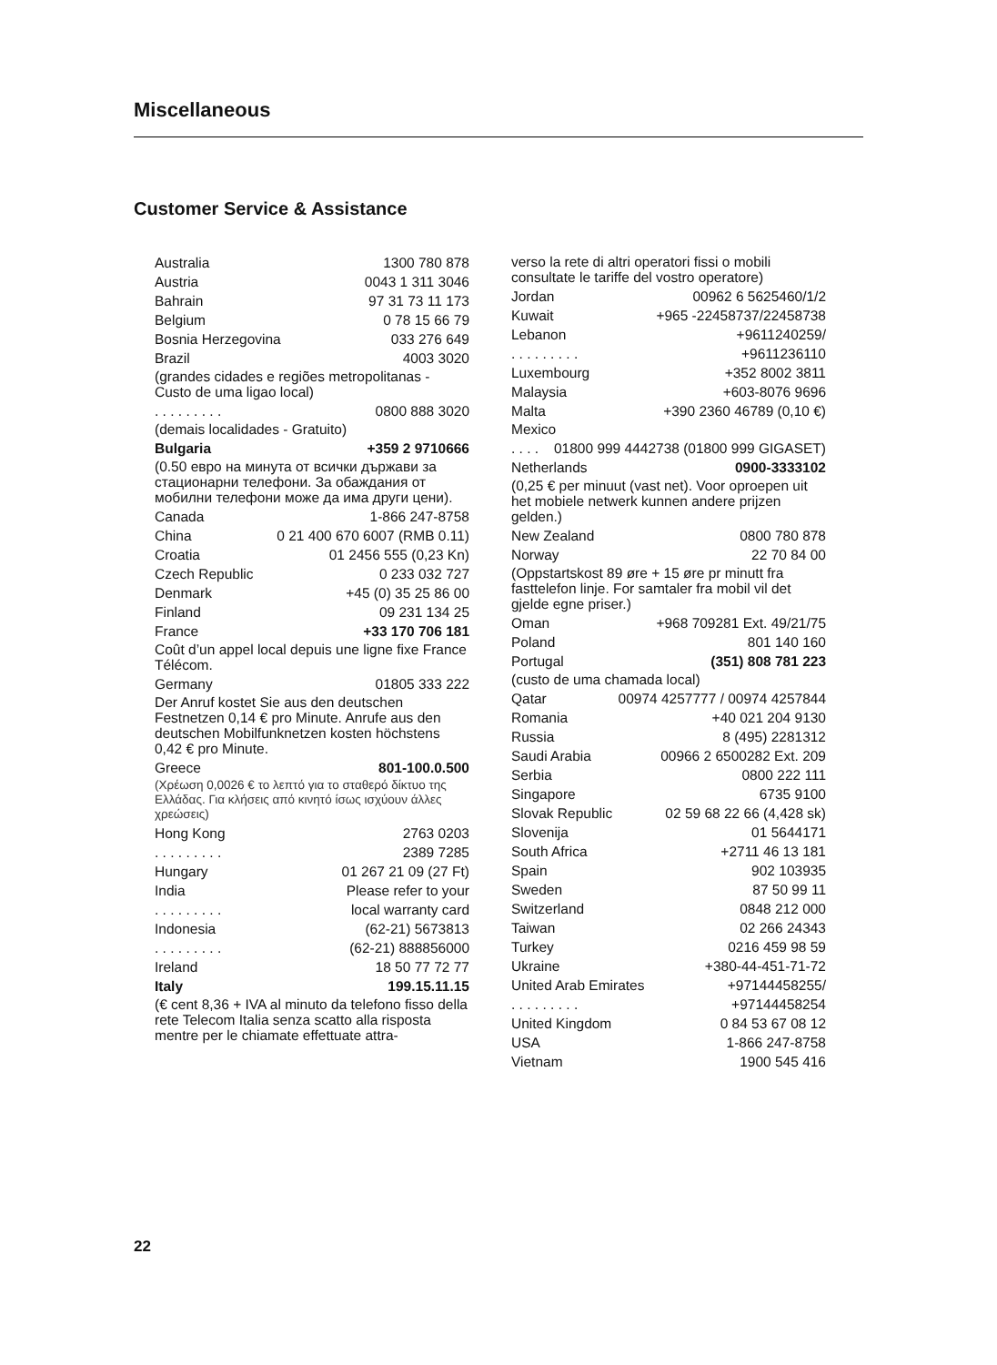Miscellaneous
Customer Service & Assistance
Australia 1300 780 878
Austria 0043 1 311 3046
Bahrain 97 31 73 11 173
Belgium 0 78 15 66 79
Bosnia Herzegovina 033 276 649
Brazil 4003 3020
(grandes cidades e regiões metropolitanas - Custo de uma ligao local)
. . . . . . . . . 0800 888 3020
(demais localidades - Gratuito)
Bulgaria +359 2 9710666
(0.50 евро на минута от всички държави за стационарни телефони. За обаждания от мобилни телефони може да има други цени).
Canada 1-866 247-8758
China 0 21 400 670 6007 (RMB 0.11)
Croatia 01 2456 555 (0,23 Kn)
Czech Republic 0 233 032 727
Denmark +45 (0) 35 25 86 00
Finland 09 231 134 25
France +33 170 706 181
Coût d’un appel local depuis une ligne fixe France Télécom.
Germany 01805 333 222
Der Anruf kostet Sie aus den deutschen Festnetzen 0,14 € pro Minute. Anrufe aus den deutschen Mobilfunknetzen kosten höchstens 0,42 € pro Minute.
Greece 801-100.0.500
(Χρέωση 0,0026 € το λεπτό για το σταθερό δίκτυο της Ελλάδας. Για κλήσεις από κινητό ίσως ισχύουν άλλες χρεώσεις)
Hong Kong 2763 0203
. . . . . . . . . 2389 7285
Hungary 01 267 21 09 (27 Ft)
India Please refer to your
. . . . . . . . . local warranty card
Indonesia (62-21) 5673813
. . . . . . . . . (62-21) 888856000
Ireland 18 50 77 72 77
Italy 199.15.11.15
(€ cent 8,36 + IVA al minuto da telefono fisso della rete Telecom Italia senza scatto alla risposta mentre per le chiamate effettuate attra-
verso la rete di altri operatori fissi o mobili consultate le tariffe del vostro operatore)
Jordan 00962 6 5625460/1/2
Kuwait +965 -22458737/22458738
Lebanon +9611240259/
. . . . . . . . . +9611236110
Luxembourg +352 8002 3811
Malaysia +603-8076 9696
Malta +390 2360 46789 (0,10 €)
Mexico
. . . . 01800 999 4442738 (01800 999 GIGASET)
Netherlands 0900-3333102
(0,25 € per minuut (vast net). Voor oproepen uit het mobiele netwerk kunnen andere prijzen gelden.)
New Zealand 0800 780 878
Norway 22 70 84 00
(Oppstartskost 89 øre + 15 øre pr minutt fra fasttelefon linje. For samtaler fra mobil vil det gjelde egne priser.)
Oman +968 709281 Ext. 49/21/75
Poland 801 140 160
Portugal (351) 808 781 223
(custo de uma chamada local)
Qatar 00974 4257777 / 00974 4257844
Romania +40 021 204 9130
Russia 8 (495) 2281312
Saudi Arabia 00966 2 6500282 Ext. 209
Serbia 0800 222 111
Singapore 6735 9100
Slovak Republic 02 59 68 22 66 (4,428 sk)
Slovenija 01 5644171
South Africa +2711 46 13 181
Spain 902 103935
Sweden 87 50 99 11
Switzerland 0848 212 000
Taiwan 02 266 24343
Turkey 0216 459 98 59
Ukraine +380-44-451-71-72
United Arab Emirates +97144458255/
. . . . . . . . . +97144458254
United Kingdom 0 84 53 67 08 12
USA 1-866 247-8758
Vietnam 1900 545 416
22